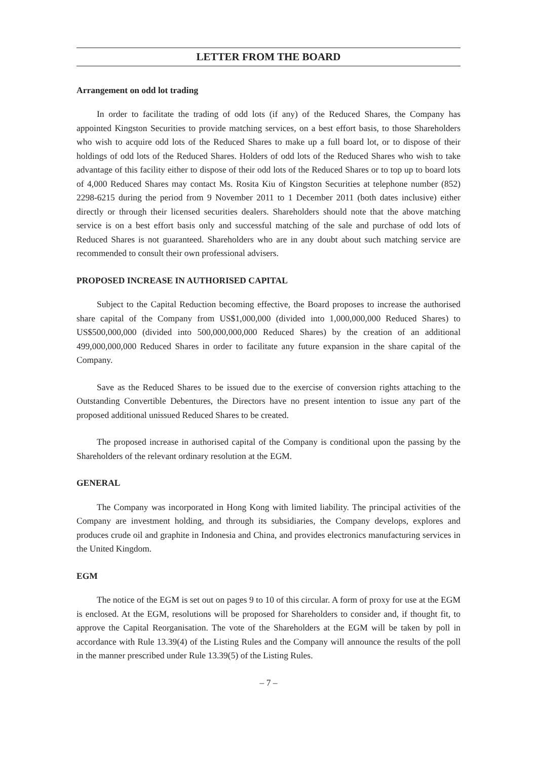LETTER FROM THE BOARD
Arrangement on odd lot trading
In order to facilitate the trading of odd lots (if any) of the Reduced Shares, the Company has appointed Kingston Securities to provide matching services, on a best effort basis, to those Shareholders who wish to acquire odd lots of the Reduced Shares to make up a full board lot, or to dispose of their holdings of odd lots of the Reduced Shares. Holders of odd lots of the Reduced Shares who wish to take advantage of this facility either to dispose of their odd lots of the Reduced Shares or to top up to board lots of 4,000 Reduced Shares may contact Ms. Rosita Kiu of Kingston Securities at telephone number (852) 2298-6215 during the period from 9 November 2011 to 1 December 2011 (both dates inclusive) either directly or through their licensed securities dealers. Shareholders should note that the above matching service is on a best effort basis only and successful matching of the sale and purchase of odd lots of Reduced Shares is not guaranteed. Shareholders who are in any doubt about such matching service are recommended to consult their own professional advisers.
PROPOSED INCREASE IN AUTHORISED CAPITAL
Subject to the Capital Reduction becoming effective, the Board proposes to increase the authorised share capital of the Company from US$1,000,000 (divided into 1,000,000,000 Reduced Shares) to US$500,000,000 (divided into 500,000,000,000 Reduced Shares) by the creation of an additional 499,000,000,000 Reduced Shares in order to facilitate any future expansion in the share capital of the Company.
Save as the Reduced Shares to be issued due to the exercise of conversion rights attaching to the Outstanding Convertible Debentures, the Directors have no present intention to issue any part of the proposed additional unissued Reduced Shares to be created.
The proposed increase in authorised capital of the Company is conditional upon the passing by the Shareholders of the relevant ordinary resolution at the EGM.
GENERAL
The Company was incorporated in Hong Kong with limited liability. The principal activities of the Company are investment holding, and through its subsidiaries, the Company develops, explores and produces crude oil and graphite in Indonesia and China, and provides electronics manufacturing services in the United Kingdom.
EGM
The notice of the EGM is set out on pages 9 to 10 of this circular. A form of proxy for use at the EGM is enclosed. At the EGM, resolutions will be proposed for Shareholders to consider and, if thought fit, to approve the Capital Reorganisation. The vote of the Shareholders at the EGM will be taken by poll in accordance with Rule 13.39(4) of the Listing Rules and the Company will announce the results of the poll in the manner prescribed under Rule 13.39(5) of the Listing Rules.
– 7 –